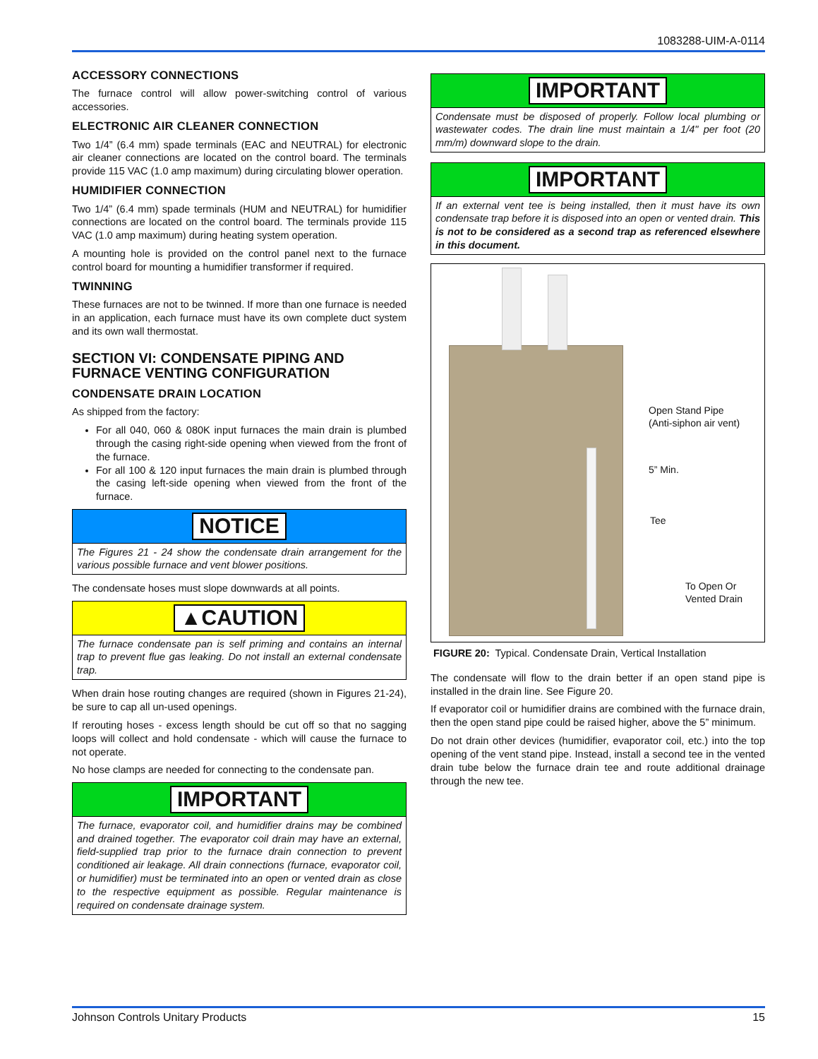1083288-UIM-A-0114
ACCESSORY CONNECTIONS
The furnace control will allow power-switching control of various accessories.
ELECTRONIC AIR CLEANER CONNECTION
Two 1/4” (6.4 mm) spade terminals (EAC and NEUTRAL) for electronic air cleaner connections are located on the control board. The terminals provide 115 VAC (1.0 amp maximum) during circulating blower operation.
HUMIDIFIER CONNECTION
Two 1/4” (6.4 mm) spade terminals (HUM and NEUTRAL) for humidifier connections are located on the control board. The terminals provide 115 VAC (1.0 amp maximum) during heating system operation.
A mounting hole is provided on the control panel next to the furnace control board for mounting a humidifier transformer if required.
TWINNING
These furnaces are not to be twinned. If more than one furnace is needed in an application, each furnace must have its own complete duct system and its own wall thermostat.
SECTION VI: CONDENSATE PIPING AND FURNACE VENTING CONFIGURATION
CONDENSATE DRAIN LOCATION
As shipped from the factory:
For all 040, 060 & 080K input furnaces the main drain is plumbed through the casing right-side opening when viewed from the front of the furnace.
For all 100 & 120 input furnaces the main drain is plumbed through the casing left-side opening when viewed from the front of the furnace.
NOTICE
The Figures 21 - 24 show the condensate drain arrangement for the various possible furnace and vent blower positions.
The condensate hoses must slope downwards at all points.
▲CAUTION
The furnace condensate pan is self priming and contains an internal trap to prevent flue gas leaking. Do not install an external condensate trap.
When drain hose routing changes are required (shown in Figures 21-24), be sure to cap all un-used openings.
If rerouting hoses - excess length should be cut off so that no sagging loops will collect and hold condensate - which will cause the furnace to not operate.
No hose clamps are needed for connecting to the condensate pan.
IMPORTANT
The furnace, evaporator coil, and humidifier drains may be combined and drained together. The evaporator coil drain may have an external, field-supplied trap prior to the furnace drain connection to prevent conditioned air leakage. All drain connections (furnace, evaporator coil, or humidifier) must be terminated into an open or vented drain as close to the respective equipment as possible. Regular maintenance is required on condensate drainage system.
IMPORTANT
Condensate must be disposed of properly. Follow local plumbing or wastewater codes. The drain line must maintain a 1/4" per foot (20 mm/m) downward slope to the drain.
IMPORTANT
If an external vent tee is being installed, then it must have its own condensate trap before it is disposed into an open or vented drain. This is not to be considered as a second trap as referenced elsewhere in this document.
Open Stand Pipe
(Anti-siphon air vent)
5” Min.
Tee
To Open Or
Vented Drain
FIGURE 20: Typical. Condensate Drain, Vertical Installation
The condensate will flow to the drain better if an open stand pipe is installed in the drain line. See Figure 20.
If evaporator coil or humidifier drains are combined with the furnace drain, then the open stand pipe could be raised higher, above the 5” minimum.
Do not drain other devices (humidifier, evaporator coil, etc.) into the top opening of the vent stand pipe. Instead, install a second tee in the vented drain tube below the furnace drain tee and route additional drainage through the new tee.
Johnson Controls Unitary Products 15